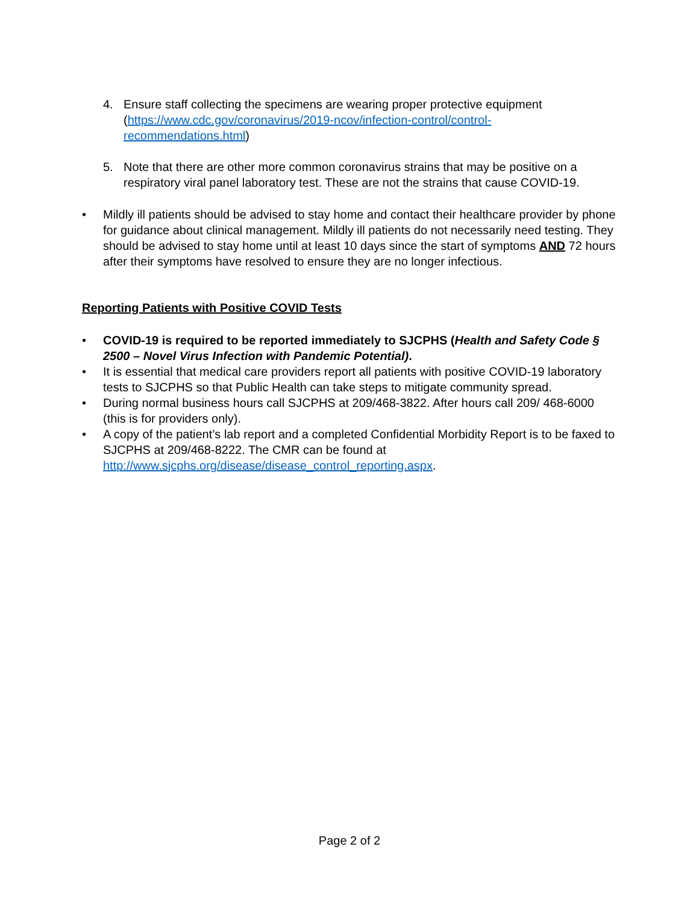4. Ensure staff collecting the specimens are wearing proper protective equipment (https://www.cdc.gov/coronavirus/2019-ncov/infection-control/control-recommendations.html)
5. Note that there are other more common coronavirus strains that may be positive on a respiratory viral panel laboratory test. These are not the strains that cause COVID-19.
• Mildly ill patients should be advised to stay home and contact their healthcare provider by phone for guidance about clinical management. Mildly ill patients do not necessarily need testing. They should be advised to stay home until at least 10 days since the start of symptoms AND 72 hours after their symptoms have resolved to ensure they are no longer infectious.
Reporting Patients with Positive COVID Tests
• COVID-19 is required to be reported immediately to SJCPHS (Health and Safety Code § 2500 – Novel Virus Infection with Pandemic Potential).
• It is essential that medical care providers report all patients with positive COVID-19 laboratory tests to SJCPHS so that Public Health can take steps to mitigate community spread.
• During normal business hours call SJCPHS at 209/468-3822. After hours call 209/ 468-6000 (this is for providers only).
• A copy of the patient’s lab report and a completed Confidential Morbidity Report is to be faxed to SJCPHS at 209/468-8222. The CMR can be found at http://www.sjcphs.org/disease/disease_control_reporting.aspx.
Page 2 of 2